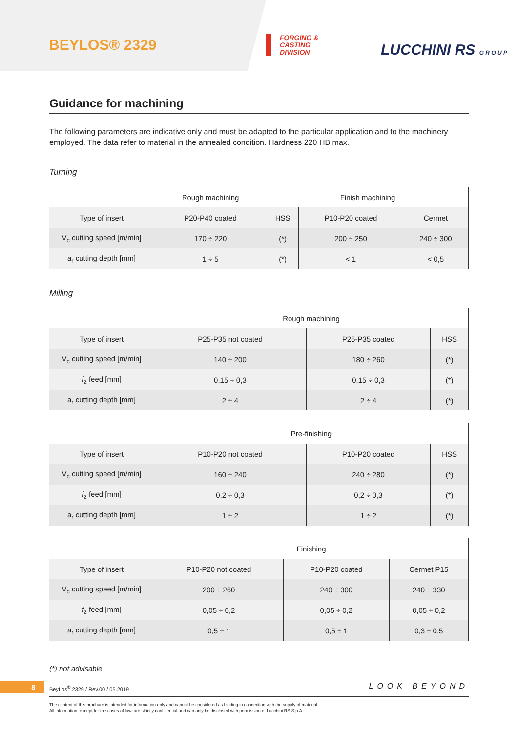BEYLOS® 2329
FORGING &
CASTING
DIVISION
LUCCHINI RS G R O U P
Guidance for machining
The following parameters are indicative only and must be adapted to the particular application and to the machinery employed. The data refer to material in the annealed condition. Hardness 220 HB max.
Turning
| | Rough machining | Finish machining | | |
| --- | --- | --- | --- | --- |
| Type of insert | P20-P40 coated | HSS | P10-P20 coated | Cermet |
| V<sub>c</sub> cutting speed [m/min] | 170 ÷ 220 | (*) | 200 ÷ 250 | 240 ÷ 300 |
| a<sub>r</sub> cutting depth [mm] | 1 ÷ 5 | (*) | < 1 | < 0,5 |
Milling
| | Rough machining | | |
| --- | --- | --- | --- |
| Type of insert | P25-P35 not coated | P25-P35 coated | HSS |
| V<sub>c</sub> cutting speed [m/min] | 140 ÷ 200 | 180 ÷ 260 | (*) |
| f<sub>z</sub> feed [mm] | 0,15 ÷ 0,3 | 0,15 ÷ 0,3 | (*) |
| a<sub>r</sub> cutting depth [mm] | 2 ÷ 4 | 2 ÷ 4 | (*) |
| | Pre-finishing | | |
| --- | --- | --- | --- |
| Type of insert | P10-P20 not coated | P10-P20 coated | HSS |
| V<sub>c</sub> cutting speed [m/min] | 160 ÷ 240 | 240 ÷ 280 | (*) |
| f<sub>z</sub> feed [mm] | 0,2 ÷ 0,3 | 0,2 ÷ 0,3 | (*) |
| a<sub>r</sub> cutting depth [mm] | 1 ÷ 2 | 1 ÷ 2 | (*) |
| | Finishing | | |
| --- | --- | --- | --- |
| Type of insert | P10-P20 not coated | P10-P20 coated | Cermet P15 |
| V<sub>c</sub> cutting speed [m/min] | 200 ÷ 260 | 240 ÷ 300 | 240 ÷ 330 |
| f<sub>z</sub> feed [mm] | 0,05 ÷ 0,2 | 0,05 ÷ 0,2 | 0,05 ÷ 0,2 |
| a<sub>r</sub> cutting depth [mm] | 0,5 ÷ 1 | 0,5 ÷ 1 | 0,3 ÷ 0,5 |
(*) not advisable
8
BeyLos<sup>®</sup> 2329 / Rev.00 / 05.2019
LOOK BEYOND
The content of this brochure is intended for information only and cannot be considered as binding in connection with the supply of material.
All information, except for the cases of law, are strictly confidential and can only be disclosed with permission of Lucchini RS S.p.A.